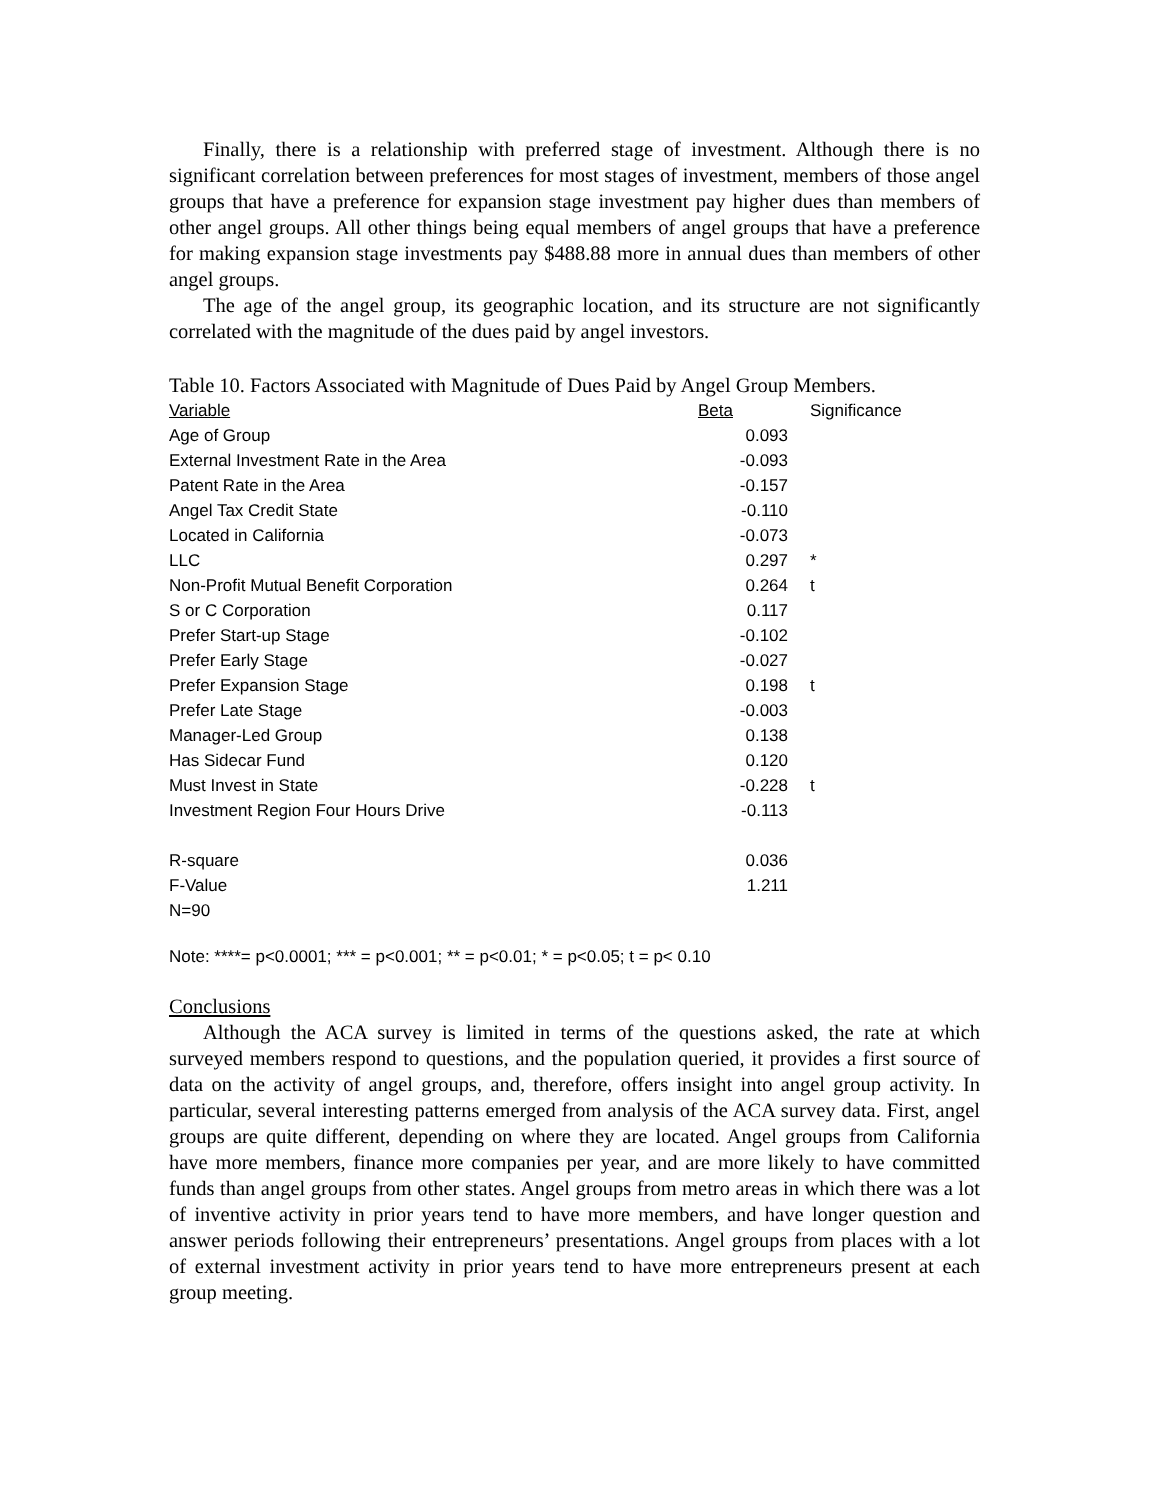Finally, there is a relationship with preferred stage of investment. Although there is no significant correlation between preferences for most stages of investment, members of those angel groups that have a preference for expansion stage investment pay higher dues than members of other angel groups. All other things being equal members of angel groups that have a preference for making expansion stage investments pay $488.88 more in annual dues than members of other angel groups.
The age of the angel group, its geographic location, and its structure are not significantly correlated with the magnitude of the dues paid by angel investors.
Table 10. Factors Associated with Magnitude of Dues Paid by Angel Group Members.
| Variable | Beta | Significance |
| --- | --- | --- |
| Age of Group | 0.093 | |
| External Investment Rate in the Area | -0.093 | |
| Patent Rate in the Area | -0.157 | |
| Angel Tax Credit State | -0.110 | |
| Located in California | -0.073 | |
| LLC | 0.297 | * |
| Non-Profit Mutual Benefit Corporation | 0.264 | t |
| S or C Corporation | 0.117 | |
| Prefer Start-up Stage | -0.102 | |
| Prefer Early Stage | -0.027 | |
| Prefer Expansion Stage | 0.198 | t |
| Prefer Late Stage | -0.003 | |
| Manager-Led Group | 0.138 | |
| Has Sidecar Fund | 0.120 | |
| Must Invest in State | -0.228 | t |
| Investment Region Four Hours Drive | -0.113 | |
| R-square | 0.036 | |
| F-Value | 1.211 | |
| N=90 | | |
Note: ****= p<0.0001; *** = p<0.001; ** = p<0.01; * = p<0.05; t = p< 0.10
Conclusions
Although the ACA survey is limited in terms of the questions asked, the rate at which surveyed members respond to questions, and the population queried, it provides a first source of data on the activity of angel groups, and, therefore, offers insight into angel group activity. In particular, several interesting patterns emerged from analysis of the ACA survey data. First, angel groups are quite different, depending on where they are located. Angel groups from California have more members, finance more companies per year, and are more likely to have committed funds than angel groups from other states. Angel groups from metro areas in which there was a lot of inventive activity in prior years tend to have more members, and have longer question and answer periods following their entrepreneurs’ presentations. Angel groups from places with a lot of external investment activity in prior years tend to have more entrepreneurs present at each group meeting.